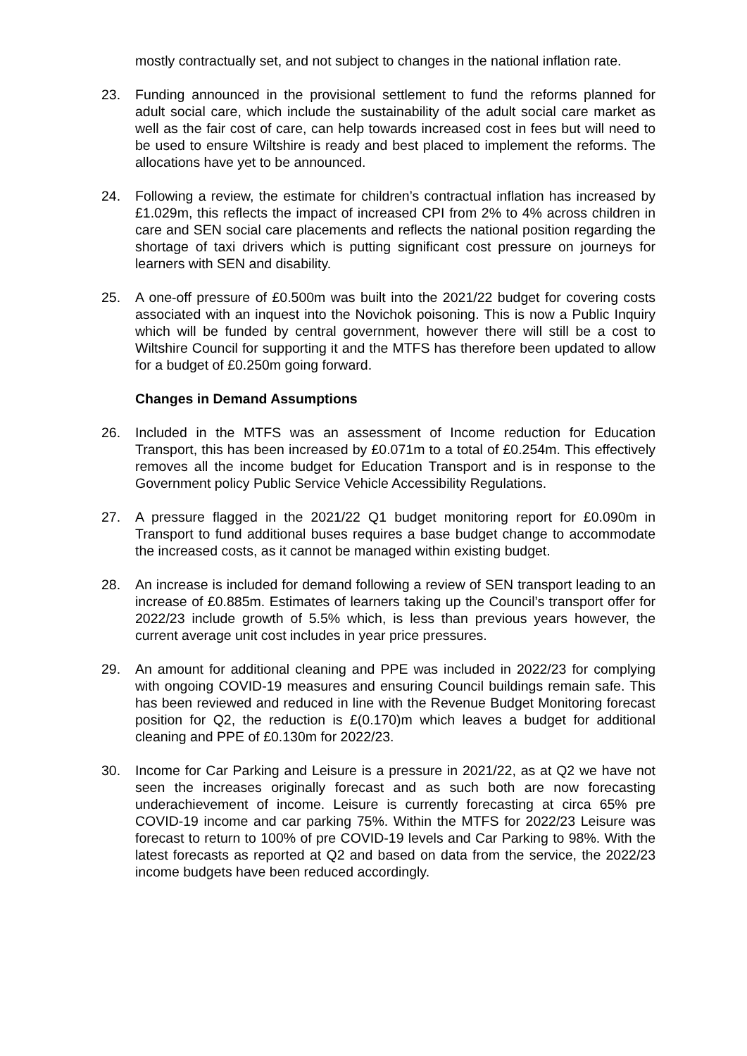mostly contractually set, and not subject to changes in the national inflation rate.
23. Funding announced in the provisional settlement to fund the reforms planned for adult social care, which include the sustainability of the adult social care market as well as the fair cost of care, can help towards increased cost in fees but will need to be used to ensure Wiltshire is ready and best placed to implement the reforms. The allocations have yet to be announced.
24. Following a review, the estimate for children’s contractual inflation has increased by £1.029m, this reflects the impact of increased CPI from 2% to 4% across children in care and SEN social care placements and reflects the national position regarding the shortage of taxi drivers which is putting significant cost pressure on journeys for learners with SEN and disability.
25. A one-off pressure of £0.500m was built into the 2021/22 budget for covering costs associated with an inquest into the Novichok poisoning. This is now a Public Inquiry which will be funded by central government, however there will still be a cost to Wiltshire Council for supporting it and the MTFS has therefore been updated to allow for a budget of £0.250m going forward.
Changes in Demand Assumptions
26. Included in the MTFS was an assessment of Income reduction for Education Transport, this has been increased by £0.071m to a total of £0.254m. This effectively removes all the income budget for Education Transport and is in response to the Government policy Public Service Vehicle Accessibility Regulations.
27. A pressure flagged in the 2021/22 Q1 budget monitoring report for £0.090m in Transport to fund additional buses requires a base budget change to accommodate the increased costs, as it cannot be managed within existing budget.
28. An increase is included for demand following a review of SEN transport leading to an increase of £0.885m. Estimates of learners taking up the Council’s transport offer for 2022/23 include growth of 5.5% which, is less than previous years however, the current average unit cost includes in year price pressures.
29. An amount for additional cleaning and PPE was included in 2022/23 for complying with ongoing COVID-19 measures and ensuring Council buildings remain safe. This has been reviewed and reduced in line with the Revenue Budget Monitoring forecast position for Q2, the reduction is £(0.170)m which leaves a budget for additional cleaning and PPE of £0.130m for 2022/23.
30. Income for Car Parking and Leisure is a pressure in 2021/22, as at Q2 we have not seen the increases originally forecast and as such both are now forecasting underachievement of income. Leisure is currently forecasting at circa 65% pre COVID-19 income and car parking 75%. Within the MTFS for 2022/23 Leisure was forecast to return to 100% of pre COVID-19 levels and Car Parking to 98%. With the latest forecasts as reported at Q2 and based on data from the service, the 2022/23 income budgets have been reduced accordingly.